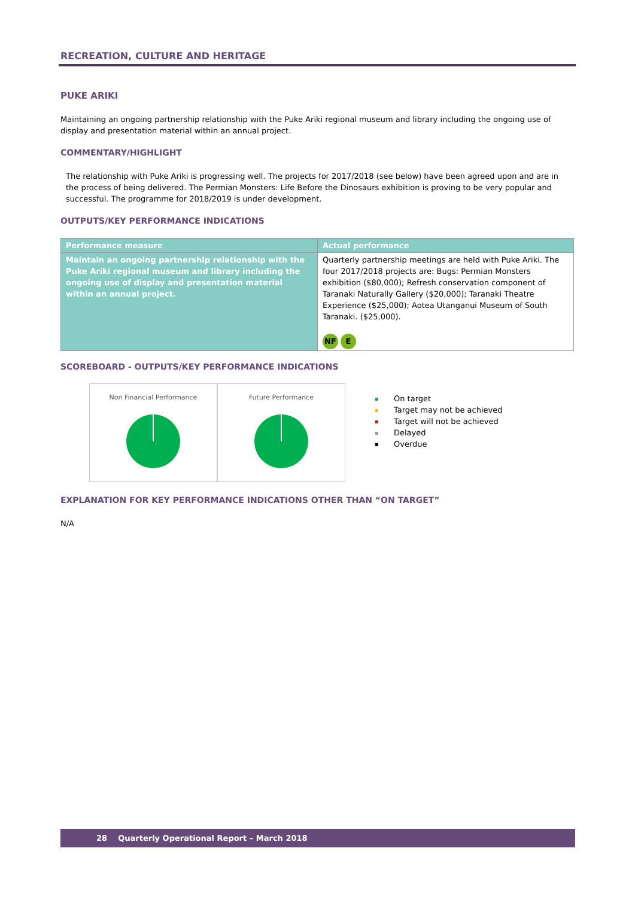RECREATION, CULTURE AND HERITAGE
PUKE ARIKI
Maintaining an ongoing partnership relationship with the Puke Ariki regional museum and library including the ongoing use of display and presentation material within an annual project.
COMMENTARY/HIGHLIGHT
The relationship with Puke Ariki is progressing well. The projects for 2017/2018 (see below) have been agreed upon and are in the process of being delivered. The Permian Monsters: Life Before the Dinosaurs exhibition is proving to be very popular and successful. The programme for 2018/2019 is under development.
OUTPUTS/KEY PERFORMANCE INDICATIONS
| Performance measure | Actual performance |
| --- | --- |
| Maintain an ongoing partnership relationship with the Puke Ariki regional museum and library including the ongoing use of display and presentation material within an annual project. | Quarterly partnership meetings are held with Puke Ariki. The four 2017/2018 projects are: Bugs: Permian Monsters exhibition ($80,000); Refresh conservation component of Taranaki Naturally Gallery ($20,000); Taranaki Theatre Experience ($25,000); Aotea Utanganui Museum of South Taranaki. ($25,000). NF E |
SCOREBOARD - OUTPUTS/KEY PERFORMANCE INDICATIONS
Non Financial Performance Future Performance
On target
Target may not be achieved
Target will not be achieved
Delayed
Overdue
EXPLANATION FOR KEY PERFORMANCE INDICATIONS OTHER THAN “ON TARGET”
N/A
28 Quarterly Operational Report – March 2018